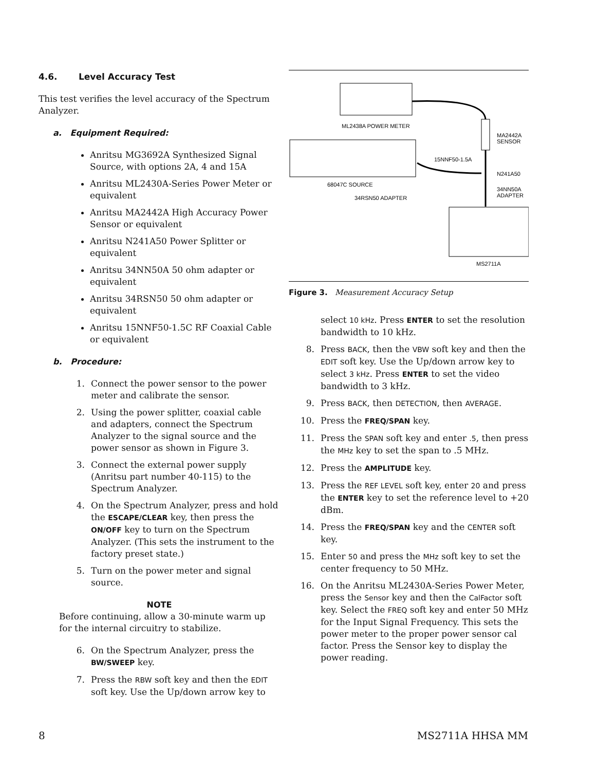4.6. Level Accuracy Test
This test verifies the level accuracy of the Spectrum Analyzer.
a. Equipment Required:
Anritsu MG3692A Synthesized Signal Source, with options 2A, 4 and 15A
Anritsu ML2430A-Series Power Meter or equivalent
Anritsu MA2442A High Accuracy Power Sensor or equivalent
Anritsu N241A50 Power Splitter or equivalent
Anritsu 34NN50A 50 ohm adapter or equivalent
Anritsu 34RSN50 50 ohm adapter or equivalent
Anritsu 15NNF50-1.5C RF Coaxial Cable or equivalent
b. Procedure:
1. Connect the power sensor to the power meter and calibrate the sensor.
2. Using the power splitter, coaxial cable and adapters, connect the Spectrum Analyzer to the signal source and the power sensor as shown in Figure 3.
3. Connect the external power supply (Anritsu part number 40-115) to the Spectrum Analyzer.
4. On the Spectrum Analyzer, press and hold the ESCAPE/CLEAR key, then press the ON/OFF key to turn on the Spectrum Analyzer. (This sets the instrument to the factory preset state.)
5. Turn on the power meter and signal source.
NOTE
Before continuing, allow a 30-minute warm up for the internal circuitry to stabilize.
6. On the Spectrum Analyzer, press the BW/SWEEP key.
7. Press the RBW soft key and then the EDIT soft key. Use the Up/down arrow key to
ML2438A POWER METER
68047C SOURCE
34RSN50 ADAPTER
MA2442A
SENSOR
15NNF50-1.5A
N241A50
34NN50A
ADAPTER
MS2711A
Figure 3. Measurement Accuracy Setup
select 10 kHz. Press ENTER to set the resolution bandwidth to 10 kHz.
8. Press BACK, then the VBW soft key and then the EDIT soft key. Use the Up/down arrow key to select 3 kHz. Press ENTER to set the video bandwidth to 3 kHz.
9. Press BACK, then DETECTION, then AVERAGE.
10. Press the FREQ/SPAN key.
11. Press the SPAN soft key and enter .5, then press the MHz key to set the span to .5 MHz.
12. Press the AMPLITUDE key.
13. Press the REF LEVEL soft key, enter 20 and press the ENTER key to set the reference level to +20 dBm.
14. Press the FREQ/SPAN key and the CENTER soft key.
15. Enter 50 and press the MHz soft key to set the center frequency to 50 MHz.
16. On the Anritsu ML2430A-Series Power Meter, press the Sensor key and then the CalFactor soft key. Select the FREQ soft key and enter 50 MHz for the Input Signal Frequency. This sets the power meter to the proper power sensor cal factor. Press the Sensor key to display the power reading.
8 MS2711A HHSA MM